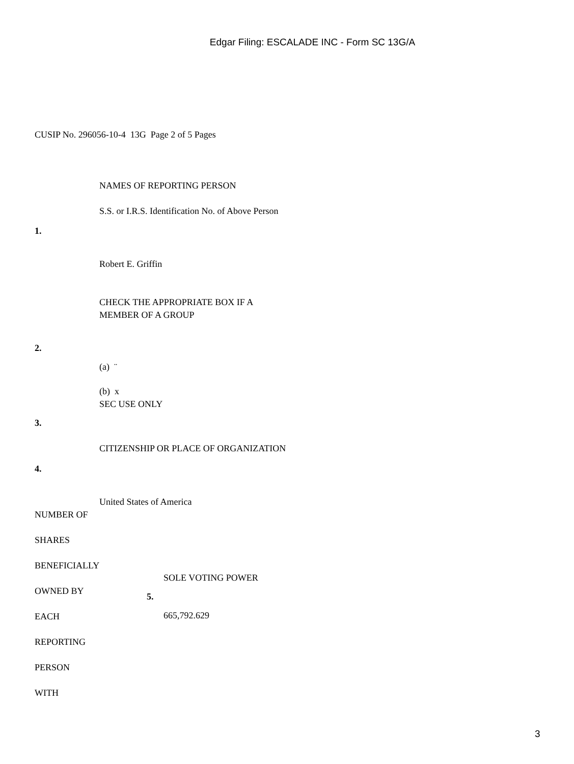Edgar Filing: ESCALADE INC - Form SC 13G/A
CUSIP No. 296056-10-4 13G Page 2 of 5 Pages
NAMES OF REPORTING PERSON
S.S. or I.R.S. Identification No. of Above Person
1.
Robert E. Griffin
CHECK THE APPROPRIATE BOX IF A MEMBER OF A GROUP
2.
(a) ¨
(b) x
SEC USE ONLY
3.
CITIZENSHIP OR PLACE OF ORGANIZATION
4.
United States of America
NUMBER OF
SHARES
BENEFICIALLY
OWNED BY
EACH
REPORTING
PERSON
WITH
SOLE VOTING POWER
5.
665,792.629
3